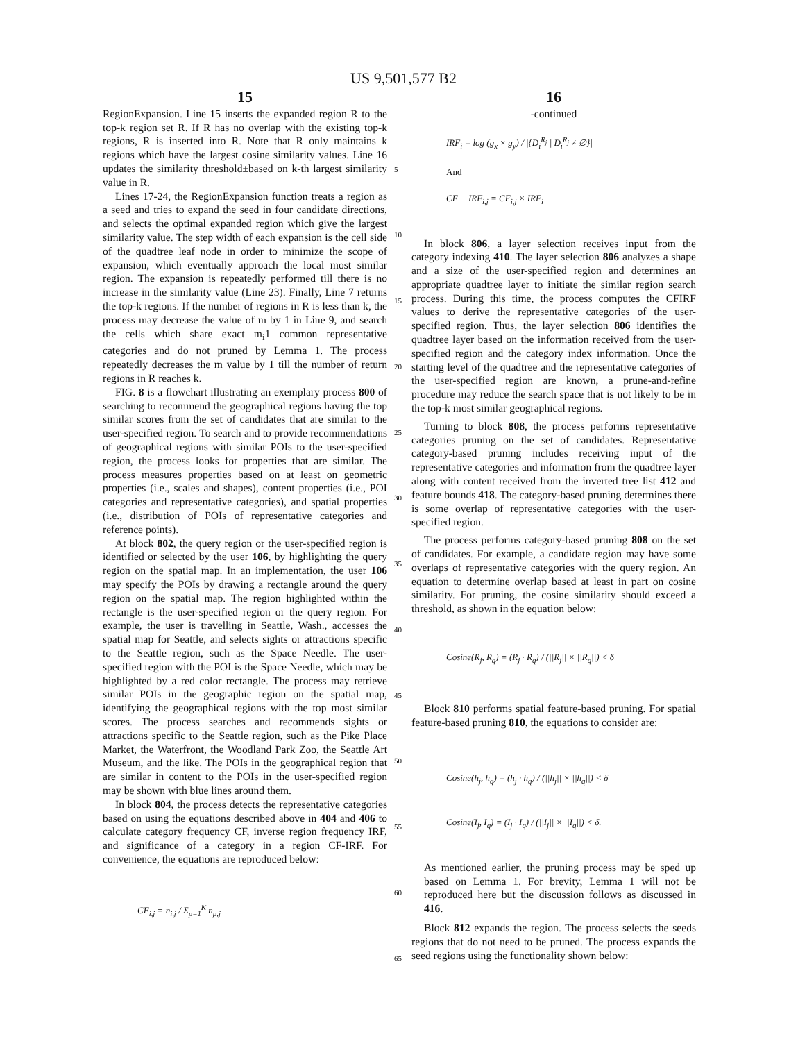US 9,501,577 B2
15
RegionExpansion. Line 15 inserts the expanded region R to the top-k region set R. If R has no overlap with the existing top-k regions, R is inserted into R. Note that R only maintains k regions which have the largest cosine similarity values. Line 16 updates the similarity threshold±based on k-th largest similarity value in R.
Lines 17-24, the RegionExpansion function treats a region as a seed and tries to expand the seed in four candidate directions, and selects the optimal expanded region which give the largest similarity value. The step width of each expansion is the cell side of the quadtree leaf node in order to minimize the scope of expansion, which eventually approach the local most similar region. The expansion is repeatedly performed till there is no increase in the similarity value (Line 23). Finally, Line 7 returns the top-k regions. If the number of regions in R is less than k, the process may decrease the value of m by 1 in Line 9, and search the cells which share exact m<sub>i</sub>1 common representative categories and do not pruned by Lemma 1. The process repeatedly decreases the m value by 1 till the number of return regions in R reaches k.
FIG. 8 is a flowchart illustrating an exemplary process 800 of searching to recommend the geographical regions having the top similar scores from the set of candidates that are similar to the user-specified region. To search and to provide recommendations of geographical regions with similar POIs to the user-specified region, the process looks for properties that are similar. The process measures properties based on at least on geometric properties (i.e., scales and shapes), content properties (i.e., POI categories and representative categories), and spatial properties (i.e., distribution of POIs of representative categories and reference points).
At block 802, the query region or the user-specified region is identified or selected by the user 106, by highlighting the query region on the spatial map. In an implementation, the user 106 may specify the POIs by drawing a rectangle around the query region on the spatial map. The region highlighted within the rectangle is the user-specified region or the query region. For example, the user is travelling in Seattle, Wash., accesses the spatial map for Seattle, and selects sights or attractions specific to the Seattle region, such as the Space Needle. The user-specified region with the POI is the Space Needle, which may be highlighted by a red color rectangle. The process may retrieve similar POIs in the geographic region on the spatial map, identifying the geographical regions with the top most similar scores. The process searches and recommends sights or attractions specific to the Seattle region, such as the Pike Place Market, the Waterfront, the Woodland Park Zoo, the Seattle Art Museum, and the like. The POIs in the geographical region that are similar in content to the POIs in the user-specified region may be shown with blue lines around them.
In block 804, the process detects the representative categories based on using the equations described above in 404 and 406 to calculate category frequency CF, inverse region frequency IRF, and significance of a category in a region CF-IRF. For convenience, the equations are reproduced below:
CF<sub>i,j</sub> = n<sub>i,j</sub> / Σ<sub>p=1</sub><sup>K</sup> n<sub>p,j</sub>
16
-continued
IRF<sub>i</sub> = log (g<sub>x</sub> × g<sub>y</sub>) / |{D<sub>i</sub><sup>R<sub>j</sub></sup> | D<sub>i</sub><sup>R<sub>j</sub></sup> ≠ ∅}|
And
CF − IRF<sub>i,j</sub> = CF<sub>i,j</sub> × IRF<sub>i</sub>
In block 806, a layer selection receives input from the category indexing 410. The layer selection 806 analyzes a shape and a size of the user-specified region and determines an appropriate quadtree layer to initiate the similar region search process. During this time, the process computes the CFIRF values to derive the representative categories of the user-specified region. Thus, the layer selection 806 identifies the quadtree layer based on the information received from the user-specified region and the category index information. Once the starting level of the quadtree and the representative categories of the user-specified region are known, a prune-and-refine procedure may reduce the search space that is not likely to be in the top-k most similar geographical regions.
Turning to block 808, the process performs representative categories pruning on the set of candidates. Representative category-based pruning includes receiving input of the representative categories and information from the quadtree layer along with content received from the inverted tree list 412 and feature bounds 418. The category-based pruning determines there is some overlap of representative categories with the user-specified region.
The process performs category-based pruning 808 on the set of candidates. For example, a candidate region may have some overlaps of representative categories with the query region. An equation to determine overlap based at least in part on cosine similarity. For pruning, the cosine similarity should exceed a threshold, as shown in the equation below:
Cosine(R<sub>j</sub>, R<sub>q</sub>) = (R<sub>j</sub> · R<sub>q</sub>) / (||R<sub>j</sub>|| × ||R<sub>q</sub>||) < δ
Block 810 performs spatial feature-based pruning. For spatial feature-based pruning 810, the equations to consider are:
Cosine(h<sub>j</sub>, h<sub>q</sub>) = (h<sub>j</sub> · h<sub>q</sub>) / (||h<sub>j</sub>|| × ||h<sub>q</sub>||) < δ
Cosine(I<sub>j</sub>, I<sub>q</sub>) = (I<sub>j</sub> · I<sub>q</sub>) / (||I<sub>j</sub>|| × ||I<sub>q</sub>||) < δ.
As mentioned earlier, the pruning process may be sped up based on Lemma 1. For brevity, Lemma 1 will not be reproduced here but the discussion follows as discussed in 416.
Block 812 expands the region. The process selects the seeds regions that do not need to be pruned. The process expands the seed regions using the functionality shown below:
5
10
15
20
25
30
35
40
45
50
55
60
65